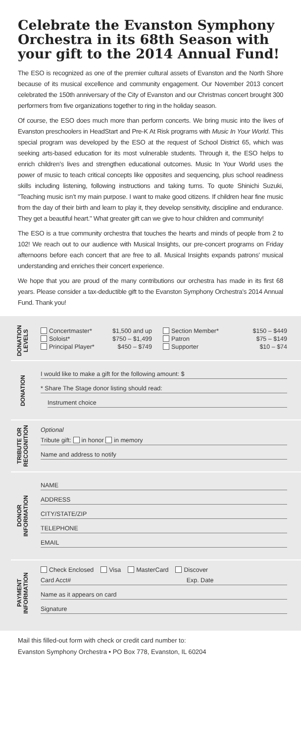Celebrate the Evanston Symphony Orchestra in its 68th Season with your gift to the 2014 Annual Fund!
The ESO is recognized as one of the premier cultural assets of Evanston and the North Shore because of its musical excellence and community engagement. Our November 2013 concert celebrated the 150th anniversary of the City of Evanston and our Christmas concert brought 300 performers from five organizations together to ring in the holiday season.
Of course, the ESO does much more than perform concerts. We bring music into the lives of Evanston preschoolers in HeadStart and Pre-K At Risk programs with Music In Your World. This special program was developed by the ESO at the request of School District 65, which was seeking arts-based education for its most vulnerable students. Through it, the ESO helps to enrich children’s lives and strengthen educational outcomes. Music In Your World uses the power of music to teach critical concepts like opposites and sequencing, plus school readiness skills including listening, following instructions and taking turns. To quote Shinichi Suzuki, "Teaching music isn’t my main purpose. I want to make good citizens. If children hear fine music from the day of their birth and learn to play it, they develop sensitivity, discipline and endurance. They get a beautiful heart." What greater gift can we give to hour children and community!
The ESO is a true community orchestra that touches the hearts and minds of people from 2 to 102! We reach out to our audience with Musical Insights, our pre-concert programs on Friday afternoons before each concert that are free to all. Musical Insights expands patrons’ musical understanding and enriches their concert experience.
We hope that you are proud of the many contributions our orchestra has made in its first 68 years. Please consider a tax-deductible gift to the Evanston Symphony Orchestra’s 2014 Annual Fund. Thank you!
DONATION
LEVELS
Concertmaster*
Soloist*
Principal Player*
$1,500 and up
$750 – $1,499
$450 – $749
Section Member*
Patron
Supporter
$150 – $449
$75 – $149
$10 – $74
DONATION
I would like to make a gift for the following amount: $
* Share The Stage donor listing should read:
Instrument choice
TRIBUTE OR
RECOGNITION
Optional
Tribute gift: in honor in memory
Name and address to notify
DONOR
INFORMATION
NAME
ADDRESS
CITY/STATE/ZIP
TELEPHONE
EMAIL
PAYMENT
INFORMATION
Check Enclosed Visa MasterCard Discover
Card Acct# Exp. Date
Name as it appears on card
Signature
Mail this filled-out form with check or credit card number to:
Evanston Symphony Orchestra • PO Box 778, Evanston, IL 60204